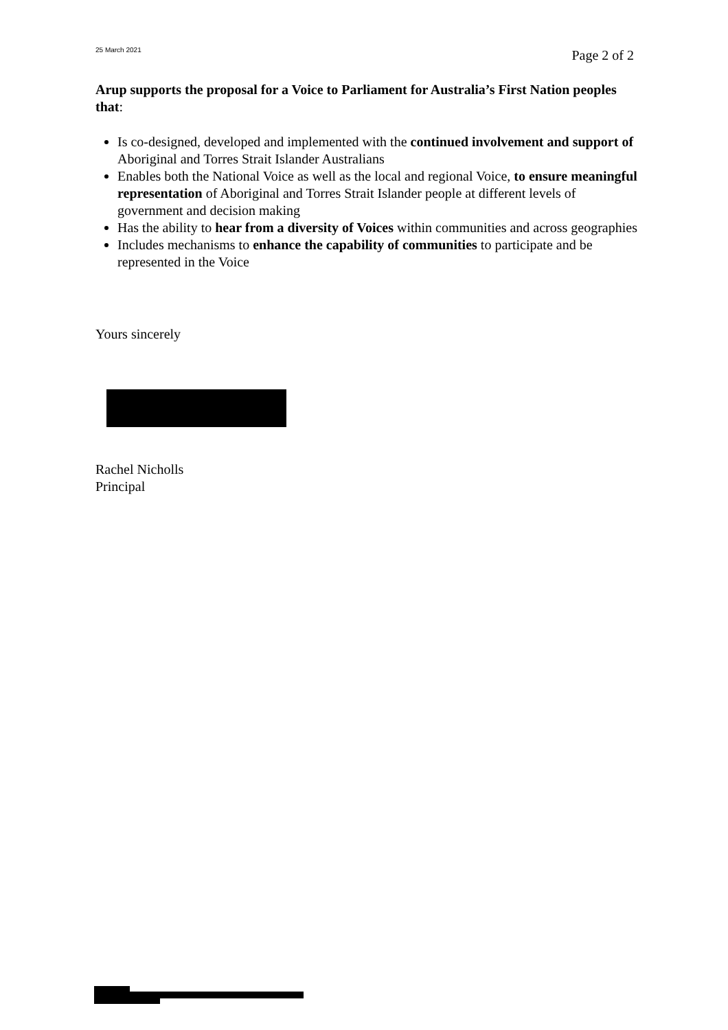25 March 2021 Page 2 of 2
Arup supports the proposal for a Voice to Parliament for Australia’s First Nation peoples that:
Is co-designed, developed and implemented with the continued involvement and support of Aboriginal and Torres Strait Islander Australians
Enables both the National Voice as well as the local and regional Voice, to ensure meaningful representation of Aboriginal and Torres Strait Islander people at different levels of government and decision making
Has the ability to hear from a diversity of Voices within communities and across geographies
Includes mechanisms to enhance the capability of communities to participate and be represented in the Voice
Yours sincerely
Rachel Nicholls
Principal